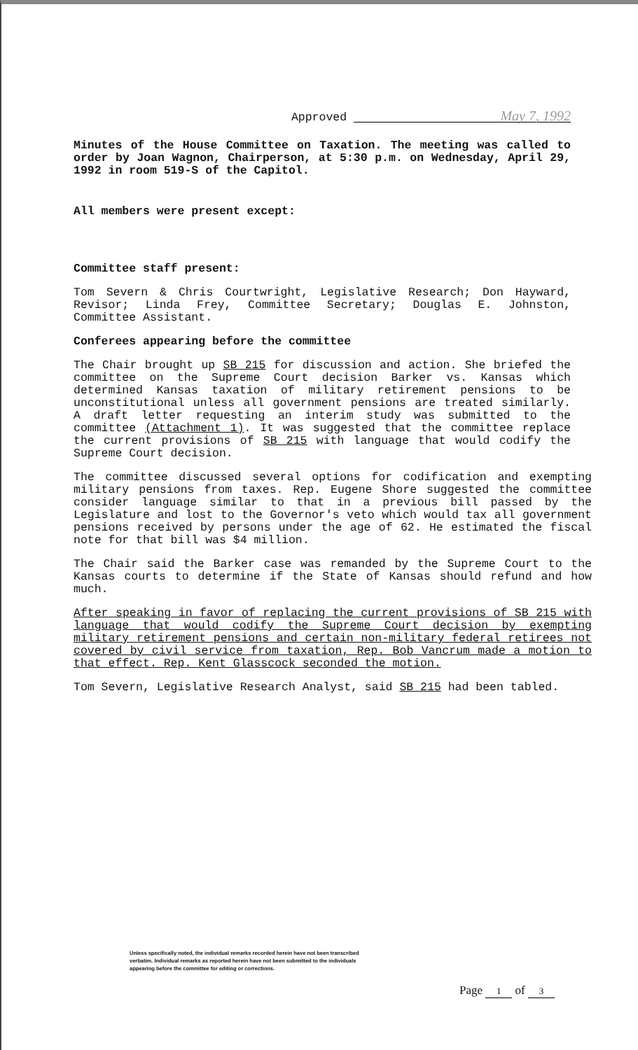Approved May 7, 1992
Minutes of the House Committee on Taxation. The meeting was called to order by Joan Wagnon, Chairperson, at 5:30 p.m. on Wednesday, April 29, 1992 in room 519-S of the Capitol.
All members were present except:
Committee staff present:
Tom Severn & Chris Courtwright, Legislative Research; Don Hayward, Revisor; Linda Frey, Committee Secretary; Douglas E. Johnston, Committee Assistant.
Conferees appearing before the committee
The Chair brought up SB 215 for discussion and action. She briefed the committee on the Supreme Court decision Barker vs. Kansas which determined Kansas taxation of military retirement pensions to be unconstitutional unless all government pensions are treated similarly. A draft letter requesting an interim study was submitted to the committee (Attachment 1). It was suggested that the committee replace the current provisions of SB 215 with language that would codify the Supreme Court decision.
The committee discussed several options for codification and exempting military pensions from taxes. Rep. Eugene Shore suggested the committee consider language similar to that in a previous bill passed by the Legislature and lost to the Governor's veto which would tax all government pensions received by persons under the age of 62. He estimated the fiscal note for that bill was $4 million.
The Chair said the Barker case was remanded by the Supreme Court to the Kansas courts to determine if the State of Kansas should refund and how much.
After speaking in favor of replacing the current provisions of SB 215 with language that would codify the Supreme Court decision by exempting military retirement pensions and certain non-military federal retirees not covered by civil service from taxation, Rep. Bob Vancrum made a motion to that effect. Rep. Kent Glasscock seconded the motion.
Tom Severn, Legislative Research Analyst, said SB 215 had been tabled.
Unless specifically noted, the individual remarks recorded herein have not been transcribed verbatim. Individual remarks as reported herein have not been submitted to the individuals appearing before the committee for editing or corrections.
Page 1 of 3